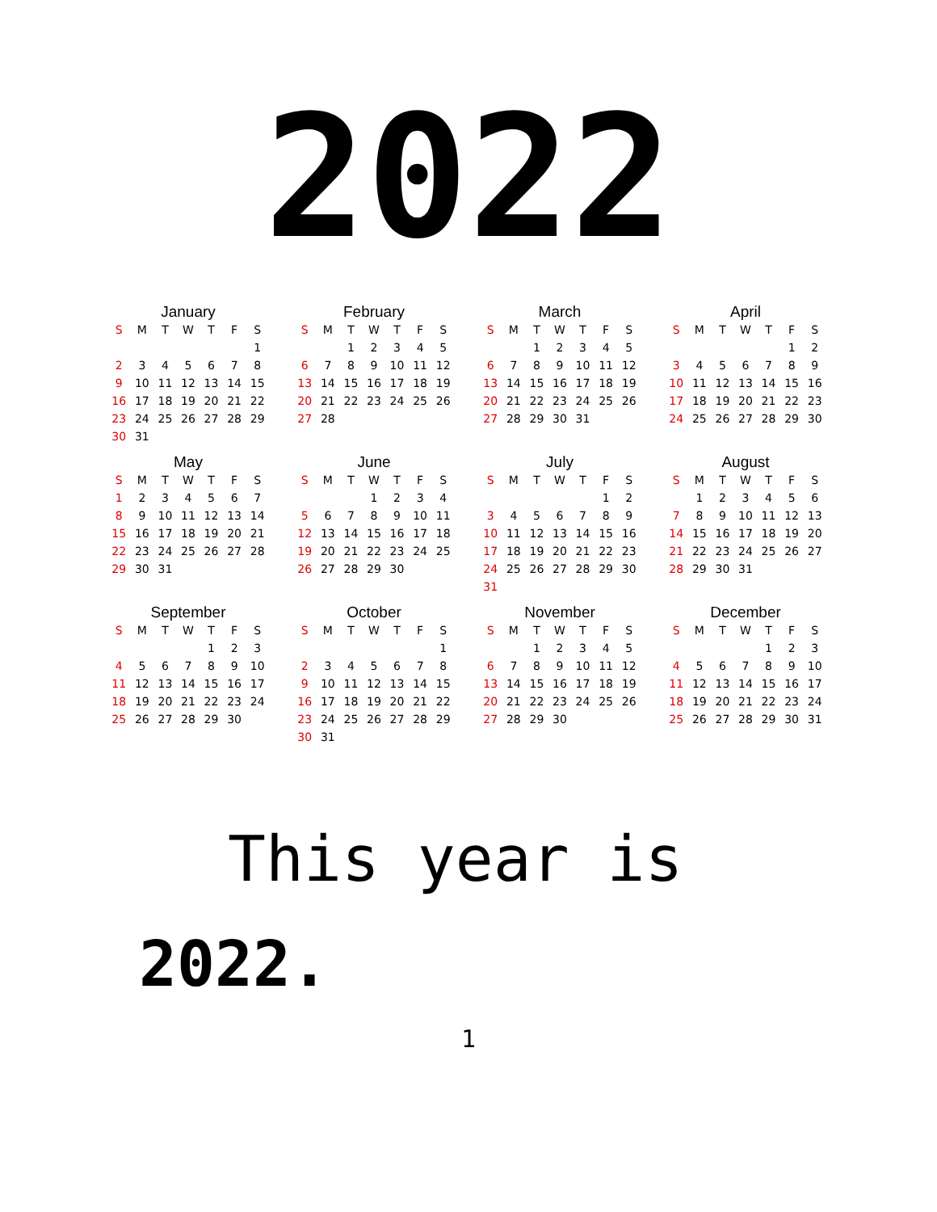2022
January
| S | M | T | W | T | F | S |
| --- | --- | --- | --- | --- | --- | --- |
| | | | | | | 1 |
| 2 | 3 | 4 | 5 | 6 | 7 | 8 |
| 9 | 10 | 11 | 12 | 13 | 14 | 15 |
| 16 | 17 | 18 | 19 | 20 | 21 | 22 |
| 23 | 24 | 25 | 26 | 27 | 28 | 29 |
| 30 | 31 | | | | | |
February
| S | M | T | W | T | F | S |
| --- | --- | --- | --- | --- | --- | --- |
| | | 1 | 2 | 3 | 4 | 5 |
| 6 | 7 | 8 | 9 | 10 | 11 | 12 |
| 13 | 14 | 15 | 16 | 17 | 18 | 19 |
| 20 | 21 | 22 | 23 | 24 | 25 | 26 |
| 27 | 28 | | | | | |
March
| S | M | T | W | T | F | S |
| --- | --- | --- | --- | --- | --- | --- |
| | | 1 | 2 | 3 | 4 | 5 |
| 6 | 7 | 8 | 9 | 10 | 11 | 12 |
| 13 | 14 | 15 | 16 | 17 | 18 | 19 |
| 20 | 21 | 22 | 23 | 24 | 25 | 26 |
| 27 | 28 | 29 | 30 | 31 | | |
April
| S | M | T | W | T | F | S |
| --- | --- | --- | --- | --- | --- | --- |
| | | | | | 1 | 2 |
| 3 | 4 | 5 | 6 | 7 | 8 | 9 |
| 10 | 11 | 12 | 13 | 14 | 15 | 16 |
| 17 | 18 | 19 | 20 | 21 | 22 | 23 |
| 24 | 25 | 26 | 27 | 28 | 29 | 30 |
May
| S | M | T | W | T | F | S |
| --- | --- | --- | --- | --- | --- | --- |
| 1 | 2 | 3 | 4 | 5 | 6 | 7 |
| 8 | 9 | 10 | 11 | 12 | 13 | 14 |
| 15 | 16 | 17 | 18 | 19 | 20 | 21 |
| 22 | 23 | 24 | 25 | 26 | 27 | 28 |
| 29 | 30 | 31 | | | | |
June
| S | M | T | W | T | F | S |
| --- | --- | --- | --- | --- | --- | --- |
| | | | 1 | 2 | 3 | 4 |
| 5 | 6 | 7 | 8 | 9 | 10 | 11 |
| 12 | 13 | 14 | 15 | 16 | 17 | 18 |
| 19 | 20 | 21 | 22 | 23 | 24 | 25 |
| 26 | 27 | 28 | 29 | 30 | | |
July
| S | M | T | W | T | F | S |
| --- | --- | --- | --- | --- | --- | --- |
| | | | | | 1 | 2 |
| 3 | 4 | 5 | 6 | 7 | 8 | 9 |
| 10 | 11 | 12 | 13 | 14 | 15 | 16 |
| 17 | 18 | 19 | 20 | 21 | 22 | 23 |
| 24 | 25 | 26 | 27 | 28 | 29 | 30 |
| 31 | | | | | | |
August
| S | M | T | W | T | F | S |
| --- | --- | --- | --- | --- | --- | --- |
| | 1 | 2 | 3 | 4 | 5 | 6 |
| 7 | 8 | 9 | 10 | 11 | 12 | 13 |
| 14 | 15 | 16 | 17 | 18 | 19 | 20 |
| 21 | 22 | 23 | 24 | 25 | 26 | 27 |
| 28 | 29 | 30 | 31 | | | |
September
| S | M | T | W | T | F | S |
| --- | --- | --- | --- | --- | --- | --- |
| | | | | 1 | 2 | 3 |
| 4 | 5 | 6 | 7 | 8 | 9 | 10 |
| 11 | 12 | 13 | 14 | 15 | 16 | 17 |
| 18 | 19 | 20 | 21 | 22 | 23 | 24 |
| 25 | 26 | 27 | 28 | 29 | 30 | |
October
| S | M | T | W | T | F | S |
| --- | --- | --- | --- | --- | --- | --- |
| | | | | | | 1 |
| 2 | 3 | 4 | 5 | 6 | 7 | 8 |
| 9 | 10 | 11 | 12 | 13 | 14 | 15 |
| 16 | 17 | 18 | 19 | 20 | 21 | 22 |
| 23 | 24 | 25 | 26 | 27 | 28 | 29 |
| 30 | 31 | | | | | |
November
| S | M | T | W | T | F | S |
| --- | --- | --- | --- | --- | --- | --- |
| | | 1 | 2 | 3 | 4 | 5 |
| 6 | 7 | 8 | 9 | 10 | 11 | 12 |
| 13 | 14 | 15 | 16 | 17 | 18 | 19 |
| 20 | 21 | 22 | 23 | 24 | 25 | 26 |
| 27 | 28 | 29 | 30 | | | |
December
| S | M | T | W | T | F | S |
| --- | --- | --- | --- | --- | --- | --- |
| | | | | 1 | 2 | 3 |
| 4 | 5 | 6 | 7 | 8 | 9 | 10 |
| 11 | 12 | 13 | 14 | 15 | 16 | 17 |
| 18 | 19 | 20 | 21 | 22 | 23 | 24 |
| 25 | 26 | 27 | 28 | 29 | 30 | 31 |
This year is
2022.
1